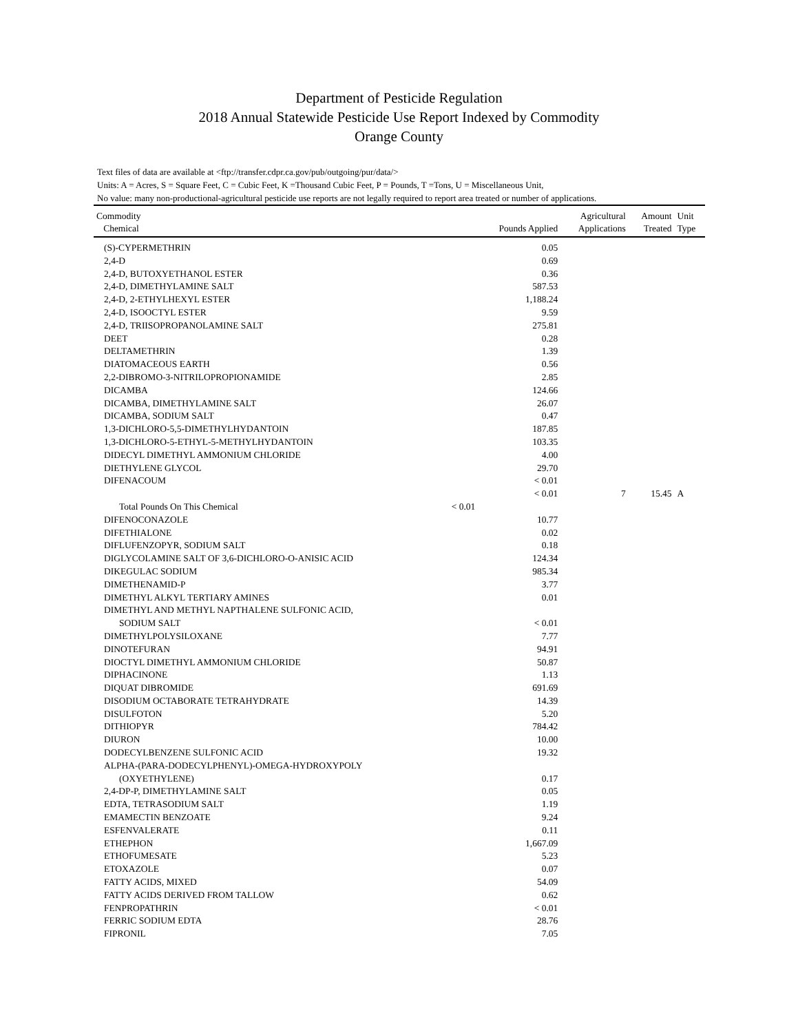Department of Pesticide Regulation
2018 Annual Statewide Pesticide Use Report Indexed by Commodity
Orange County
Text files of data are available at <ftp://transfer.cdpr.ca.gov/pub/outgoing/pur/data/>
Units: A = Acres, S = Square Feet, C = Cubic Feet, K =Thousand Cubic Feet, P = Pounds, T =Tons, U = Miscellaneous Unit,
No value: many non-productional-agricultural pesticide use reports are not legally required to report area treated or number of applications.
| Commodity Chemical | | Pounds Applied | Agricultural Applications | Amount Treated | Unit Type |
| --- | --- | --- | --- | --- | --- |
| (S)-CYPERMETHRIN | | 0.05 | | | |
| 2,4-D | | 0.69 | | | |
| 2,4-D, BUTOXYETHANOL ESTER | | 0.36 | | | |
| 2,4-D, DIMETHYLAMINE SALT | | 587.53 | | | |
| 2,4-D, 2-ETHYLHEXYL ESTER | | 1,188.24 | | | |
| 2,4-D, ISOOCTYL ESTER | | 9.59 | | | |
| 2,4-D, TRIISOPROPANOLAMINE SALT | | 275.81 | | | |
| DEET | | 0.28 | | | |
| DELTAMETHRIN | | 1.39 | | | |
| DIATOMACEOUS EARTH | | 0.56 | | | |
| 2,2-DIBROMO-3-NITRILOPROPIONAMIDE | | 2.85 | | | |
| DICAMBA | | 124.66 | | | |
| DICAMBA, DIMETHYLAMINE SALT | | 26.07 | | | |
| DICAMBA, SODIUM SALT | | 0.47 | | | |
| 1,3-DICHLORO-5,5-DIMETHYLHYDANTOIN | | 187.85 | | | |
| 1,3-DICHLORO-5-ETHYL-5-METHYLHYDANTOIN | | 103.35 | | | |
| DIDECYL DIMETHYL AMMONIUM CHLORIDE | | 4.00 | | | |
| DIETHYLENE GLYCOL | | 29.70 | | | |
| DIFENACOUM | | < 0.01 | | | |
| | | < 0.01 | 7 | 15.45 | A |
| Total Pounds On This Chemical | < 0.01 | | | | |
| DIFENOCONAZOLE | | 10.77 | | | |
| DIFETHIALONE | | 0.02 | | | |
| DIFLUFENZOPYR, SODIUM SALT | | 0.18 | | | |
| DIGLYCOLAMINE SALT OF 3,6-DICHLORO-O-ANISIC ACID | | 124.34 | | | |
| DIKEGULAC SODIUM | | 985.34 | | | |
| DIMETHENAMID-P | | 3.77 | | | |
| DIMETHYL ALKYL TERTIARY AMINES | | 0.01 | | | |
| DIMETHYL AND METHYL NAPTHALENE SULFONIC ACID, | | | | | |
| SODIUM SALT | | < 0.01 | | | |
| DIMETHYLPOLYSILOXANE | | 7.77 | | | |
| DINOTEFURAN | | 94.91 | | | |
| DIOCTYL DIMETHYL AMMONIUM CHLORIDE | | 50.87 | | | |
| DIPHACINONE | | 1.13 | | | |
| DIQUAT DIBROMIDE | | 691.69 | | | |
| DISODIUM OCTABORATE TETRAHYDRATE | | 14.39 | | | |
| DISULFOTON | | 5.20 | | | |
| DITHIOPYR | | 784.42 | | | |
| DIURON | | 10.00 | | | |
| DODECYLBENZENE SULFONIC ACID | | 19.32 | | | |
| ALPHA-(PARA-DODECYLPHENYL)-OMEGA-HYDROXYPOLY | | | | | |
| (OXYETHYLENE) | | 0.17 | | | |
| 2,4-DP-P, DIMETHYLAMINE SALT | | 0.05 | | | |
| EDTA, TETRASODIUM SALT | | 1.19 | | | |
| EMAMECTIN BENZOATE | | 9.24 | | | |
| ESFENVALERATE | | 0.11 | | | |
| ETHEPHON | | 1,667.09 | | | |
| ETHOFUMESATE | | 5.23 | | | |
| ETOXAZOLE | | 0.07 | | | |
| FATTY ACIDS, MIXED | | 54.09 | | | |
| FATTY ACIDS DERIVED FROM TALLOW | | 0.62 | | | |
| FENPROPATHRIN | | < 0.01 | | | |
| FERRIC SODIUM EDTA | | 28.76 | | | |
| FIPRONIL | | 7.05 | | | |